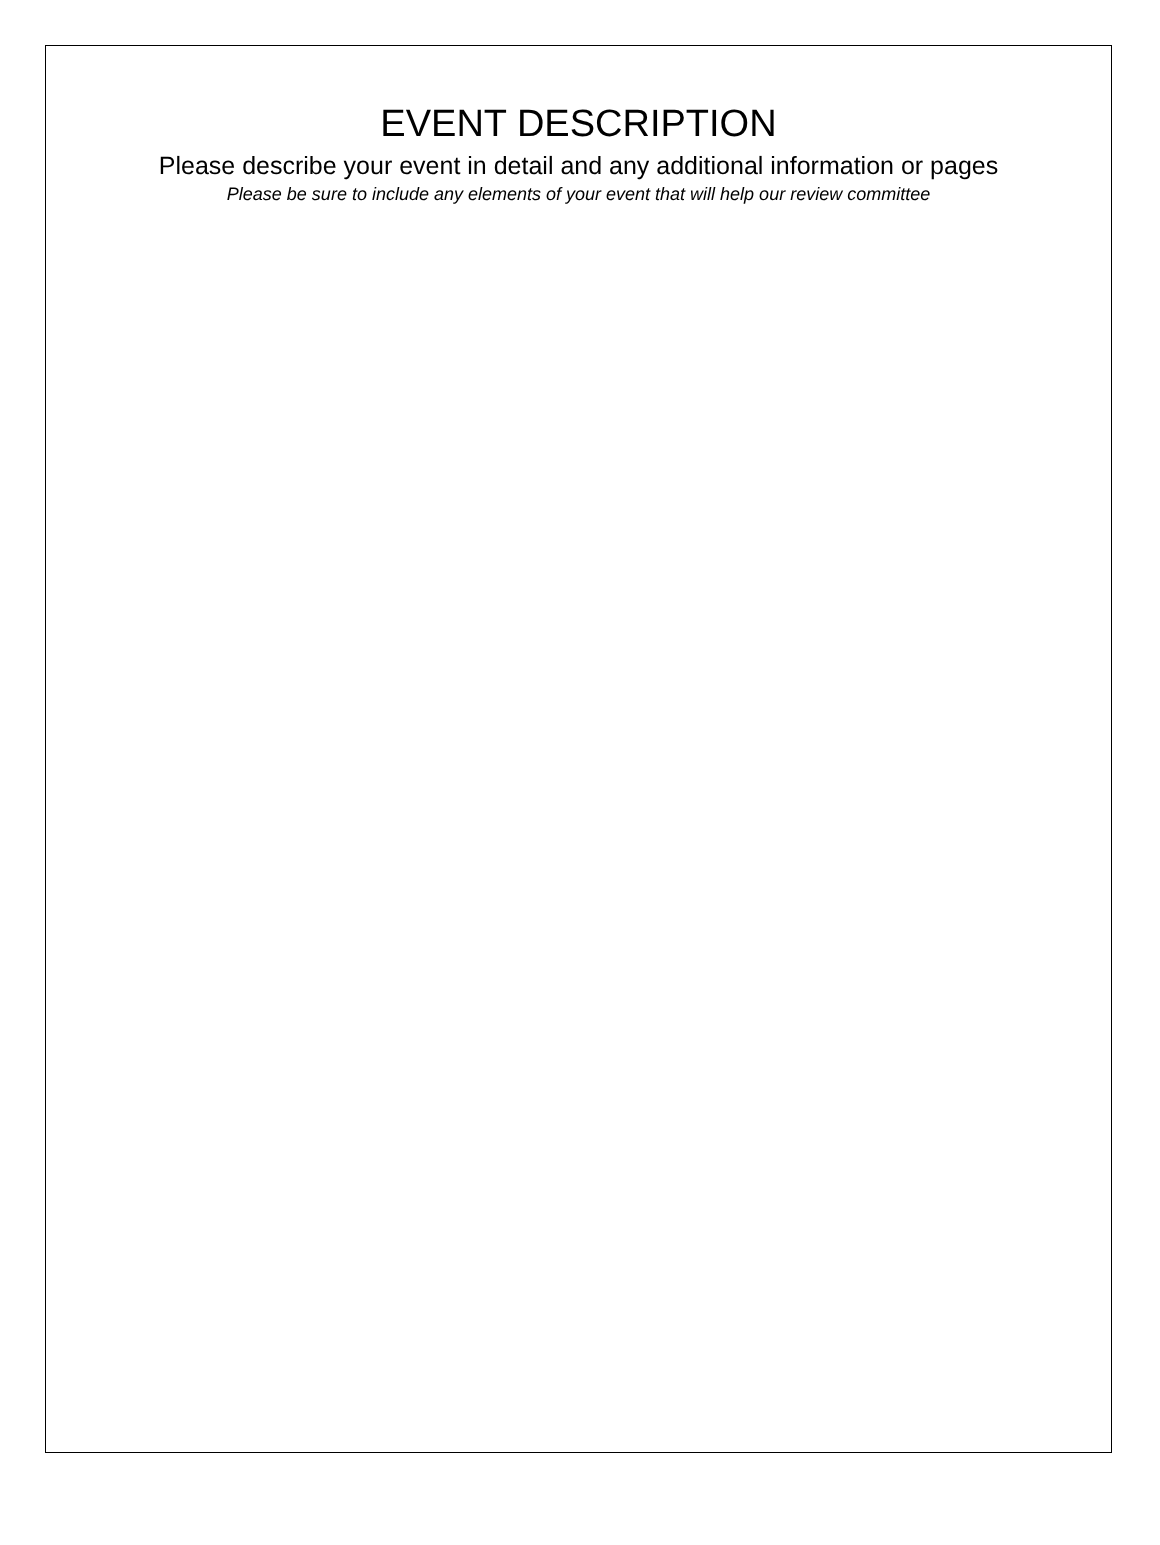EVENT DESCRIPTION
Please describe your event in detail and any additional information or pages
Please be sure to include any elements of your event that will help our review committee